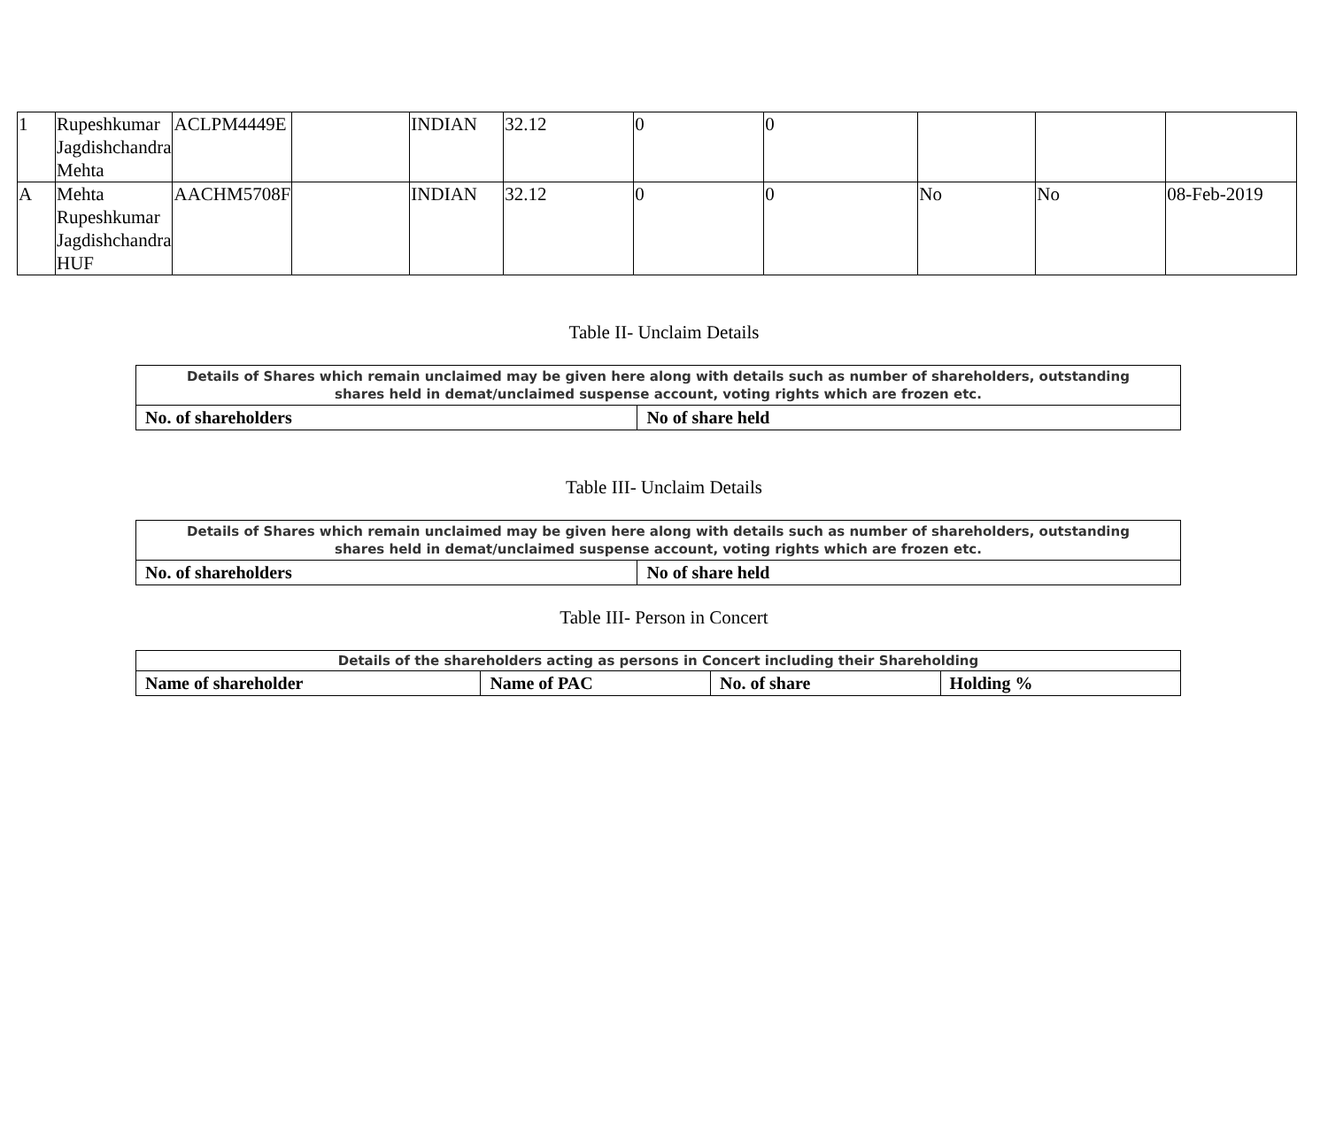| 1 | Rupeshkumar Jagdishchandra Mehta | ACLPM4449E | | INDIAN | 32.12 | 0 | 0 | | | |
| A | Mehta Rupeshkumar Jagdishchandra HUF | AACHM5708F | | INDIAN | 32.12 | 0 | 0 | No | No | 08-Feb-2019 |
Table II- Unclaim Details
| Details of Shares which remain unclaimed may be given here along with details such as number of shareholders, outstanding shares held in demat/unclaimed suspense account, voting rights which are frozen etc. | |
| No. of shareholders | No of share held |
Table III- Unclaim Details
| Details of Shares which remain unclaimed may be given here along with details such as number of shareholders, outstanding shares held in demat/unclaimed suspense account, voting rights which are frozen etc. | |
| No. of shareholders | No of share held |
Table III- Person in Concert
| Details of the shareholders acting as persons in Concert including their Shareholding | | | |
| Name of shareholder | Name of PAC | No. of share | Holding % |